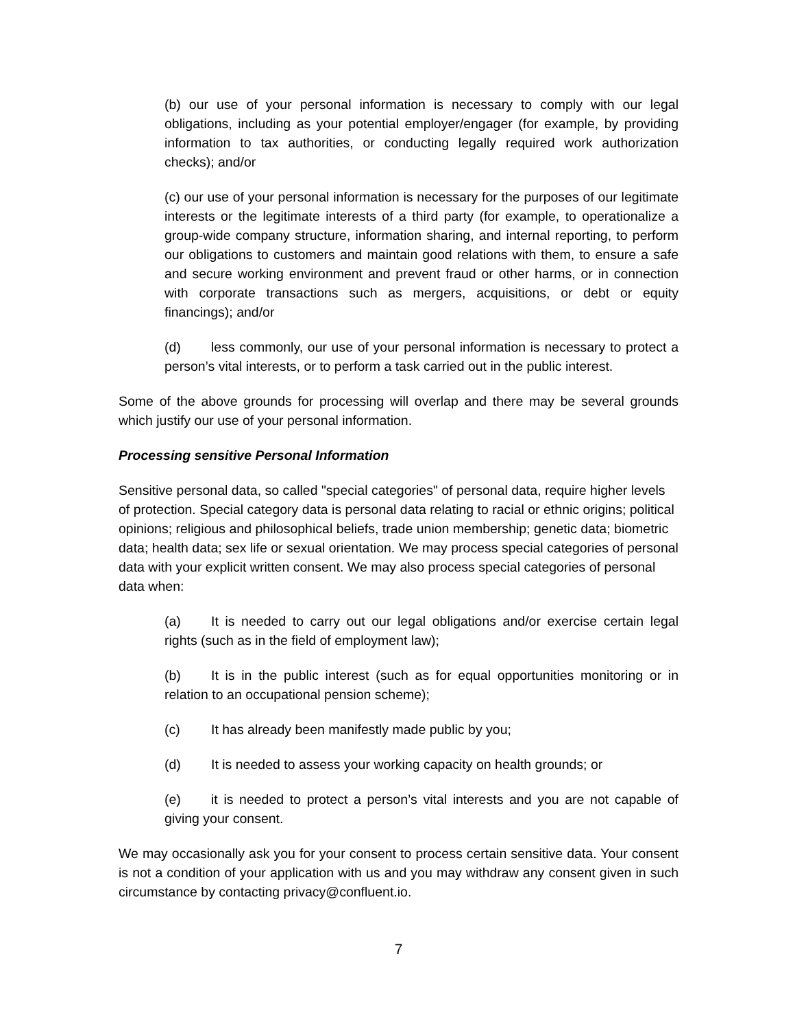(b) our use of your personal information is necessary to comply with our legal obligations, including as your potential employer/engager (for example, by providing information to tax authorities, or conducting legally required work authorization checks); and/or
(c) our use of your personal information is necessary for the purposes of our legitimate interests or the legitimate interests of a third party (for example, to operationalize a group-wide company structure, information sharing, and internal reporting, to perform our obligations to customers and maintain good relations with them, to ensure a safe and secure working environment and prevent fraud or other harms, or in connection with corporate transactions such as mergers, acquisitions, or debt or equity financings); and/or
(d) less commonly, our use of your personal information is necessary to protect a person’s vital interests, or to perform a task carried out in the public interest.
Some of the above grounds for processing will overlap and there may be several grounds which justify our use of your personal information.
Processing sensitive Personal Information
Sensitive personal data, so called "special categories" of personal data, require higher levels of protection. Special category data is personal data relating to racial or ethnic origins; political opinions; religious and philosophical beliefs, trade union membership; genetic data; biometric data; health data; sex life or sexual orientation. We may process special categories of personal data with your explicit written consent. We may also process special categories of personal data when:
(a) It is needed to carry out our legal obligations and/or exercise certain legal rights (such as in the field of employment law);
(b) It is in the public interest (such as for equal opportunities monitoring or in relation to an occupational pension scheme);
(c) It has already been manifestly made public by you;
(d) It is needed to assess your working capacity on health grounds; or
(e) it is needed to protect a person’s vital interests and you are not capable of giving your consent.
We may occasionally ask you for your consent to process certain sensitive data. Your consent is not a condition of your application with us and you may withdraw any consent given in such circumstance by contacting privacy@confluent.io.
7